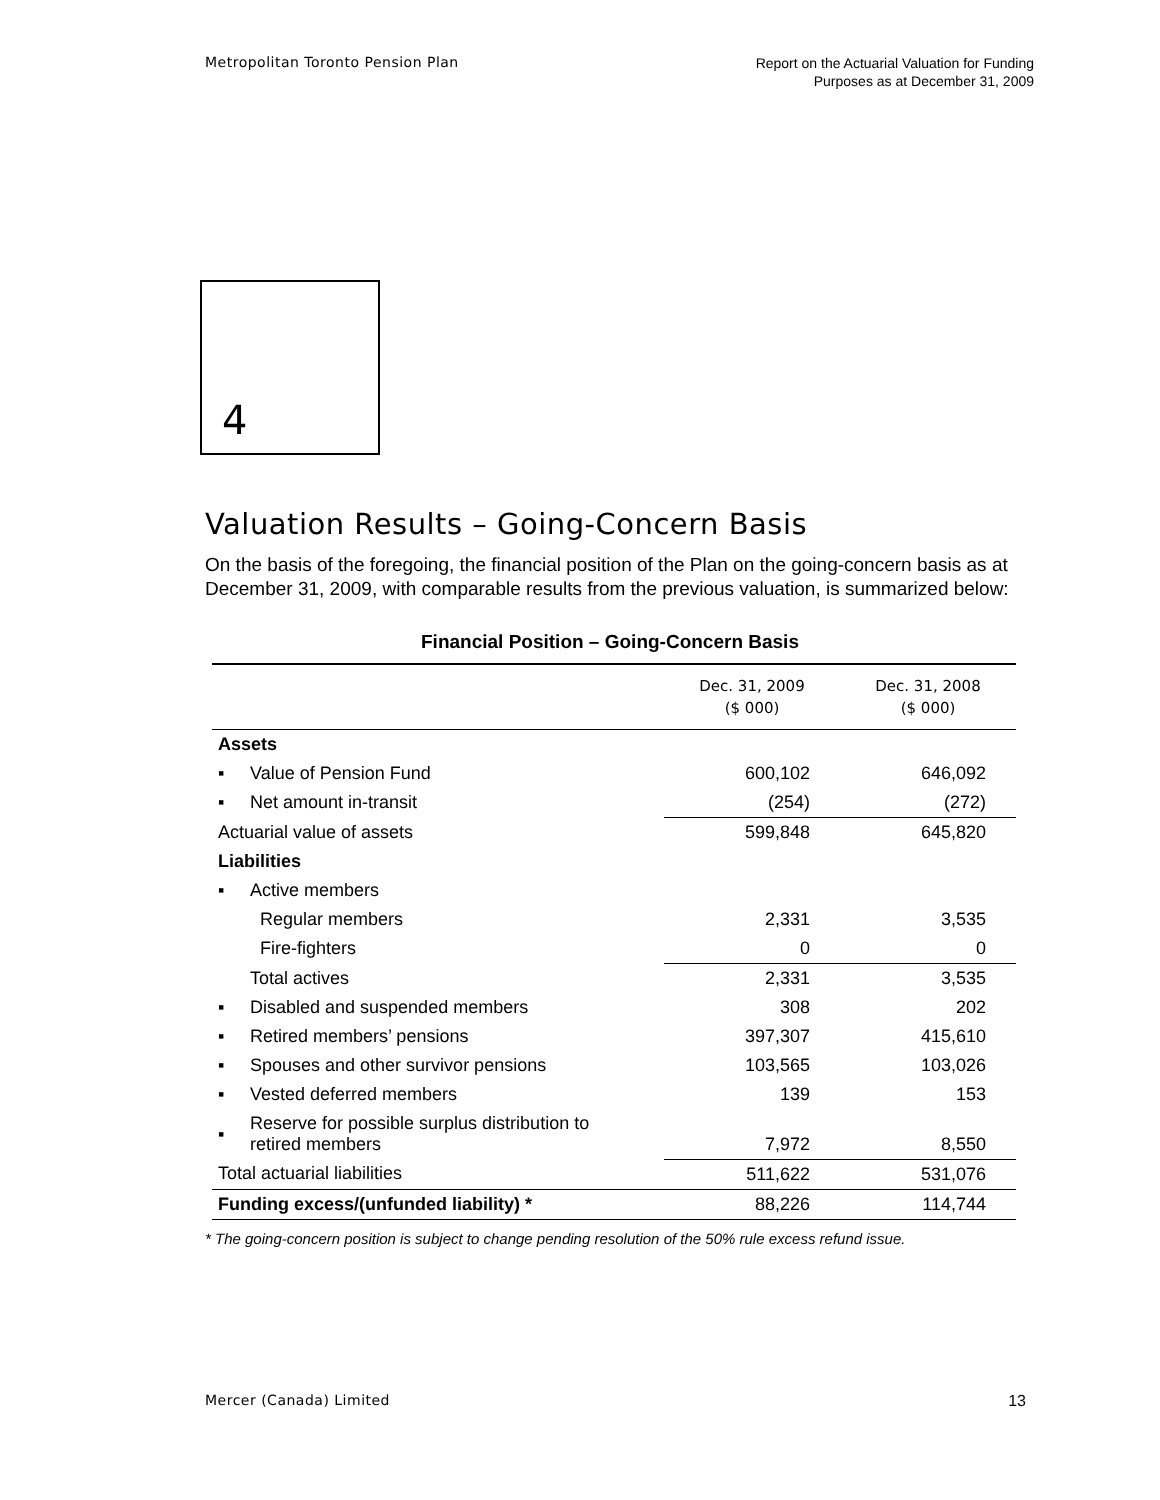Metropolitan Toronto Pension Plan
Report on the Actuarial Valuation for Funding
Purposes as at December 31, 2009
4
Valuation Results – Going-Concern Basis
On the basis of the foregoing, the financial position of the Plan on the going-concern basis as at December 31, 2009, with comparable results from the previous valuation, is summarized below:
Financial Position – Going-Concern Basis
| | | Dec. 31, 2009 ($ 000) | Dec. 31, 2008 ($ 000) |
| --- | --- | --- | --- |
| Assets | | | |
| ▪ | Value of Pension Fund | 600,102 | 646,092 |
| ▪ | Net amount in-transit | (254) | (272) |
| Actuarial value of assets | | 599,848 | 645,820 |
| Liabilities | | | |
| ▪ | Active members | | |
| | Regular members | 2,331 | 3,535 |
| | Fire-fighters | 0 | 0 |
| | Total actives | 2,331 | 3,535 |
| ▪ | Disabled and suspended members | 308 | 202 |
| ▪ | Retired members’ pensions | 397,307 | 415,610 |
| ▪ | Spouses and other survivor pensions | 103,565 | 103,026 |
| ▪ | Vested deferred members | 139 | 153 |
| ▪ | Reserve for possible surplus distribution to retired members | 7,972 | 8,550 |
| Total actuarial liabilities | | 511,622 | 531,076 |
| Funding excess/(unfunded liability) * | | 88,226 | 114,744 |
* The going-concern position is subject to change pending resolution of the 50% rule excess refund issue.
Mercer (Canada) Limited 13